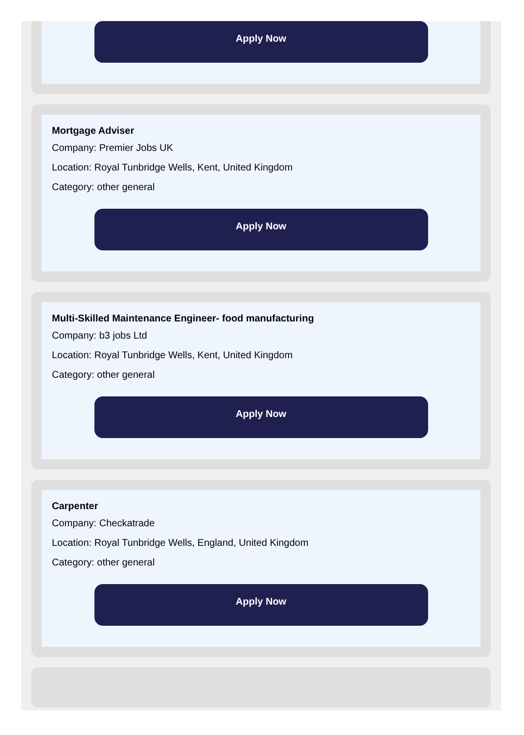Apply Now
Mortgage Adviser
Company: Premier Jobs UK
Location: Royal Tunbridge Wells, Kent, United Kingdom
Category: other general
Apply Now
Multi-Skilled Maintenance Engineer- food manufacturing
Company: b3 jobs Ltd
Location: Royal Tunbridge Wells, Kent, United Kingdom
Category: other general
Apply Now
Carpenter
Company: Checkatrade
Location: Royal Tunbridge Wells, England, United Kingdom
Category: other general
Apply Now